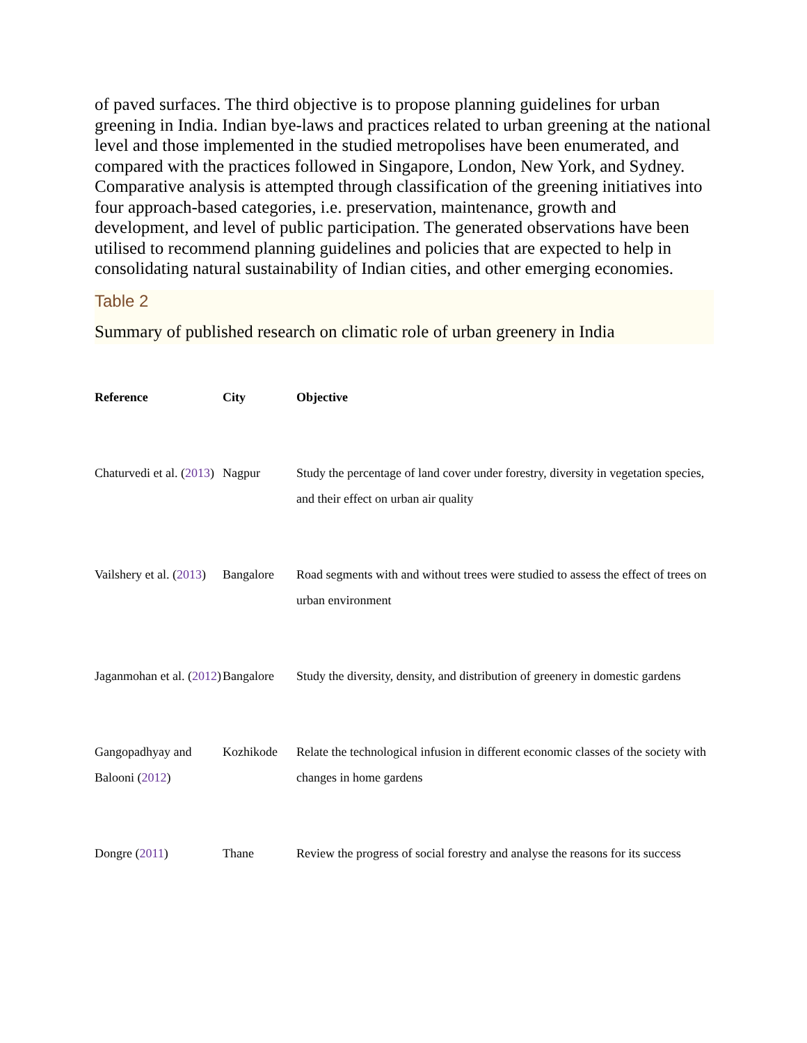of paved surfaces. The third objective is to propose planning guidelines for urban greening in India. Indian bye-laws and practices related to urban greening at the national level and those implemented in the studied metropolises have been enumerated, and compared with the practices followed in Singapore, London, New York, and Sydney. Comparative analysis is attempted through classification of the greening initiatives into four approach-based categories, i.e. preservation, maintenance, growth and development, and level of public participation. The generated observations have been utilised to recommend planning guidelines and policies that are expected to help in consolidating natural sustainability of Indian cities, and other emerging economies.
Table 2
Summary of published research on climatic role of urban greenery in India
| Reference | City | Objective |
| --- | --- | --- |
| Chaturvedi et al. ( 2013 ) | Nagpur | Study the percentage of land cover under forestry, diversity in vegetation species, and their effect on urban air quality |
| Vailshery et al. ( 2013 ) | Bangalore | Road segments with and without trees were studied to assess the effect of trees on urban environment |
| Jaganmohan et al. ( 2012 ) | Bangalore | Study the diversity, density, and distribution of greenery in domestic gardens |
| Gangopadhyay and Balooni ( 2012 ) | Kozhikode | Relate the technological infusion in different economic classes of the society with changes in home gardens |
| Dongre ( 2011 ) | Thane | Review the progress of social forestry and analyse the reasons for its success |